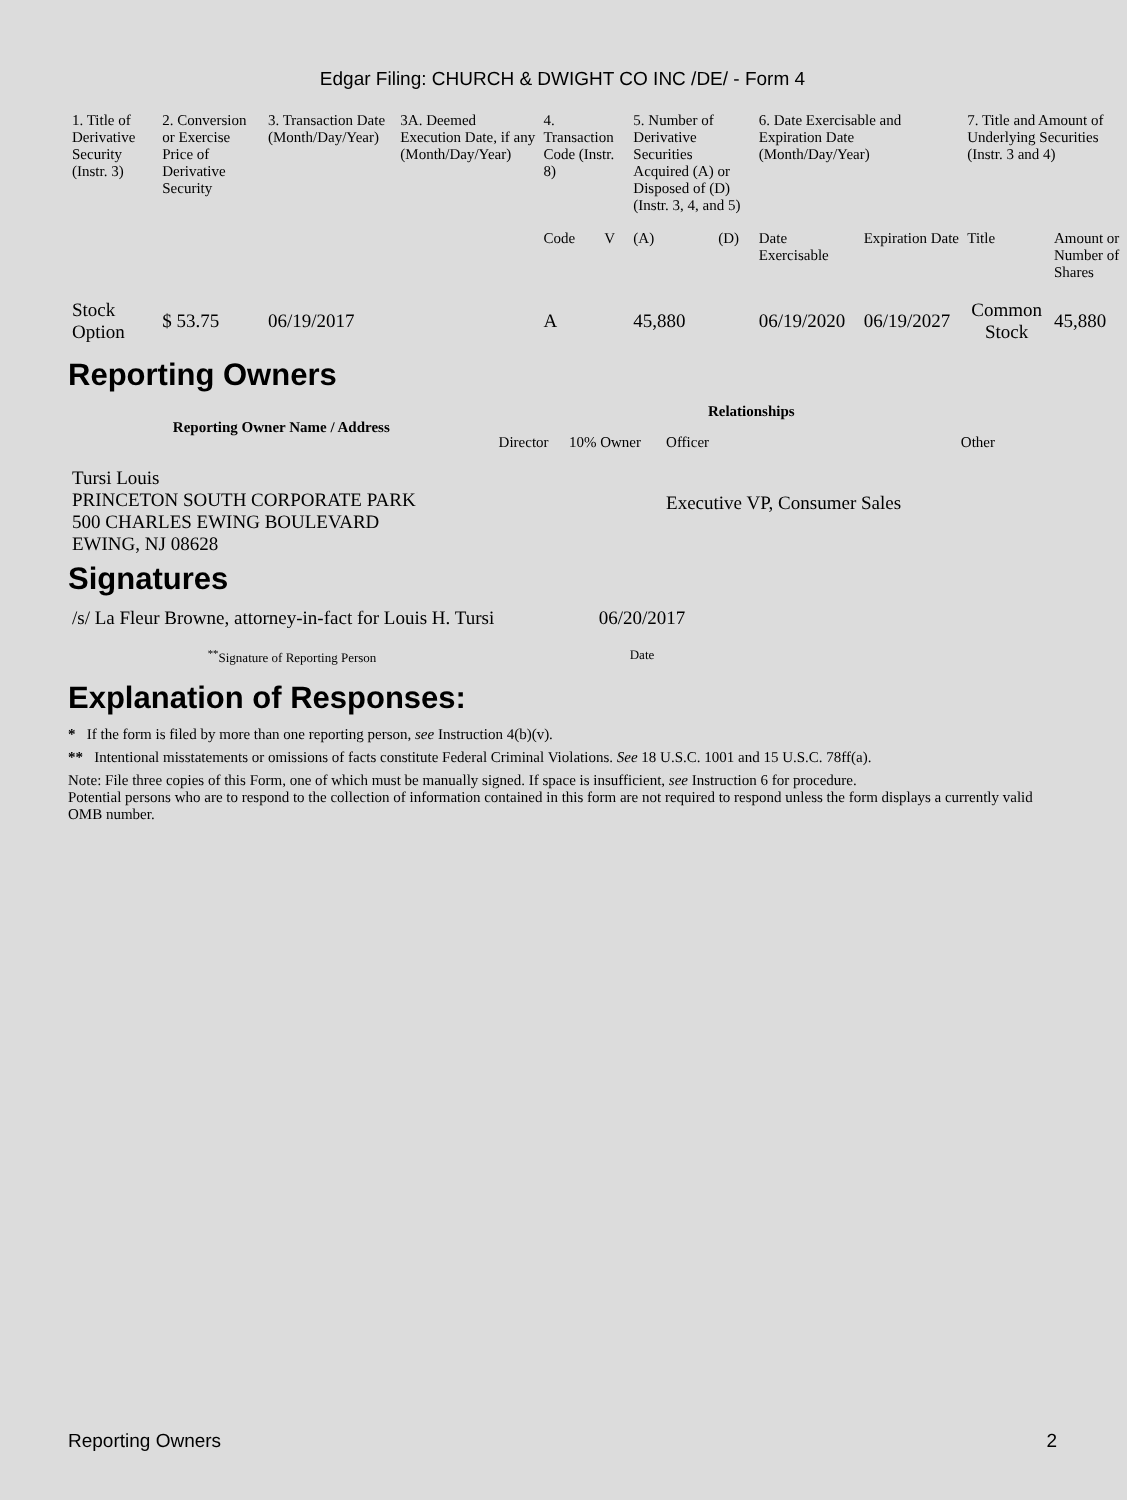Edgar Filing: CHURCH & DWIGHT CO INC /DE/ - Form 4
| 1. Title of Derivative Security (Instr. 3) | 2. Conversion or Exercise Price of Derivative Security | 3. Transaction Date (Month/Day/Year) | 3A. Deemed Execution Date, if any (Month/Day/Year) | 4. Transaction Code (Instr. 8) | | 5. Number of Derivative Securities Acquired (A) or Disposed of (D) (Instr. 3, 4, and 5) | | 6. Date Exercisable and Expiration Date (Month/Day/Year) | | 7. Title and Amount of Underlying Securities (Instr. 3 and 4) | |
| --- | --- | --- | --- | --- | --- | --- | --- | --- | --- | --- | --- |
| | | | | Code | V | (A) | (D) | Date Exercisable | Expiration Date | Title | Amount or Number of Shares |
| Stock Option | $ 53.75 | 06/19/2017 | | A | | 45,880 | | 06/19/2020 | 06/19/2027 | Common Stock | 45,880 |
Reporting Owners
| Reporting Owner Name / Address | Relationships | | | |
| --- | --- | --- | --- | --- |
| | Director | 10% Owner | Officer | Other |
| Tursi Louis PRINCETON SOUTH CORPORATE PARK 500 CHARLES EWING BOULEVARD EWING, NJ 08628 | | | Executive VP, Consumer Sales | |
Signatures
| /s/ La Fleur Browne, attorney-in-fact for Louis H. Tursi | 06/20/2017 |
| <sup>**</sup> Signature of Reporting Person | Date |
Explanation of Responses:
* If the form is filed by more than one reporting person, see Instruction 4(b)(v).
** Intentional misstatements or omissions of facts constitute Federal Criminal Violations. See 18 U.S.C. 1001 and 15 U.S.C. 78ff(a).
Note: File three copies of this Form, one of which must be manually signed. If space is insufficient, see Instruction 6 for procedure.
Potential persons who are to respond to the collection of information contained in this form are not required to respond unless the form displays a currently valid OMB number.
Reporting Owners 2